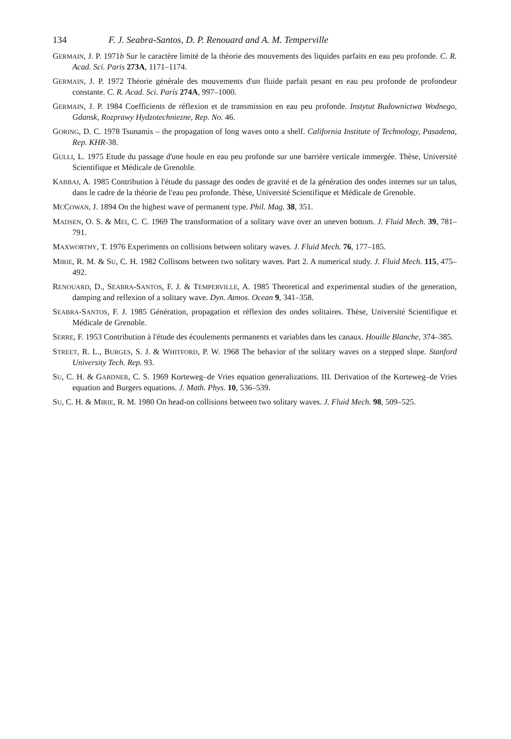134 F. J. Seabra-Santos, D. P. Renouard and A. M. Temperville
GERMAIN, J. P. 1971b Sur le caractère limité de la théorie des mouvements des liquides parfaits en eau peu profonde. C. R. Acad. Sci. Paris 273A, 1171–1174.
GERMAIN, J. P. 1972 Théorie générale des mouvements d'un fluide parfait pesant en eau peu profonde de profondeur constante. C. R. Acad. Sci. Paris 274A, 997–1000.
GERMAIN, J. P. 1984 Coefficients de réflexion et de transmission en eau peu profonde. Instytut Budownictwa Wodnego, Gdansk, Rozprawy Hydzotechniezne, Rep. No. 46.
GORING, D. C. 1978 Tsunamis – the propagation of long waves onto a shelf. California Institute of Technology, Pasadena, Rep. KHR-38.
GULLI, L. 1975 Etude du passage d'une houle en eau peu profonde sur une barrière verticale immergée. Thèse, Université Scientifique et Médicale de Grenoble.
KABBAJ, A. 1985 Contribution à l'étude du passage des ondes de gravité et de la génération des ondes internes sur un talus, dans le cadre de la théorie de l'eau peu profonde. Thèse, Université Scientifique et Médicale de Grenoble.
MCCOWAN, J. 1894 On the highest wave of permanent type. Phil. Mag. 38, 351.
MADSEN, O. S. & MEI, C. C. 1969 The transformation of a solitary wave over an uneven bottom. J. Fluid Mech. 39, 781–791.
MAXWORTHY, T. 1976 Experiments on collisions between solitary waves. J. Fluid Mech. 76, 177–185.
MIRIE, R. M. & SU, C. H. 1982 Collisons between two solitary waves. Part 2. A numerical study. J. Fluid Mech. 115, 475–492.
RENOUARD, D., SEABRA-SANTOS, F. J. & TEMPERVILLE, A. 1985 Theoretical and experimental studies of the generation, damping and reflexion of a solitary wave. Dyn. Atmos. Ocean 9, 341–358.
SEABRA-SANTOS, F. J. 1985 Génération, propagation et réflexion des ondes solitaires. Thèse, Université Scientifique et Médicale de Grenoble.
SERRE, F. 1953 Contribution à l'étude des écoulements permanents et variables dans les canaux. Houille Blanche, 374–385.
STREET, R. L., BURGES, S. J. & WHITFORD, P. W. 1968 The behavior of the solitary waves on a stepped slope. Stanford University Tech. Rep. 93.
SU, C. H. & GARDNER, C. S. 1969 Korteweg–de Vries equation generalizations. III. Derivation of the Korteweg–de Vries equation and Burgers equations. J. Math. Phys. 10, 536–539.
SU, C. H. & MIRIE, R. M. 1980 On head-on collisions between two solitary waves. J. Fluid Mech. 98, 509–525.